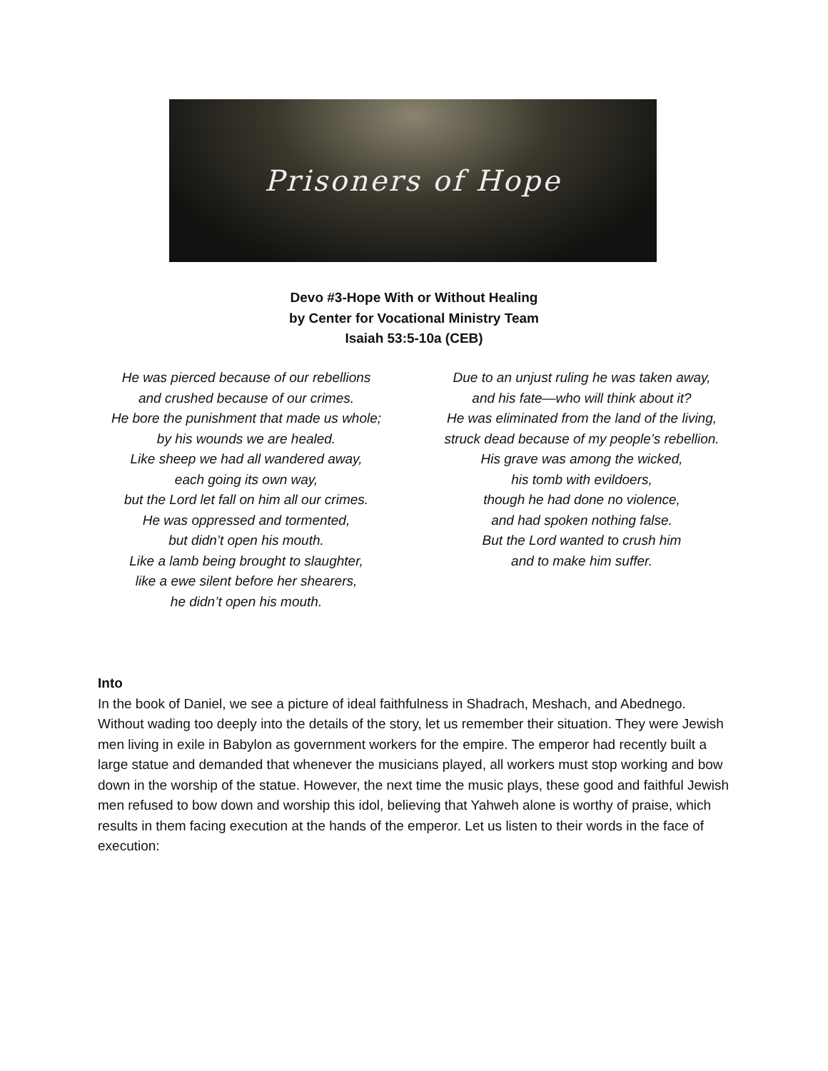Prisoners of Hope
Devo #3-Hope With or Without Healing
by Center for Vocational Ministry Team
Isaiah 53:5-10a (CEB)
He was pierced because of our rebellions
and crushed because of our crimes.
He bore the punishment that made us whole;
by his wounds we are healed.
Like sheep we had all wandered away,
each going its own way,
but the Lord let fall on him all our crimes.
He was oppressed and tormented,
but didn’t open his mouth.
Like a lamb being brought to slaughter,
like a ewe silent before her shearers,
he didn’t open his mouth.
Due to an unjust ruling he was taken away,
and his fate—who will think about it?
He was eliminated from the land of the living,
struck dead because of my people’s rebellion.
His grave was among the wicked,
his tomb with evildoers,
though he had done no violence,
and had spoken nothing false.
But the Lord wanted to crush him
and to make him suffer.
Into
In the book of Daniel, we see a picture of ideal faithfulness in Shadrach, Meshach, and Abednego. Without wading too deeply into the details of the story, let us remember their situation. They were Jewish men living in exile in Babylon as government workers for the empire. The emperor had recently built a large statue and demanded that whenever the musicians played, all workers must stop working and bow down in the worship of the statue. However, the next time the music plays, these good and faithful Jewish men refused to bow down and worship this idol, believing that Yahweh alone is worthy of praise, which results in them facing execution at the hands of the emperor. Let us listen to their words in the face of execution: